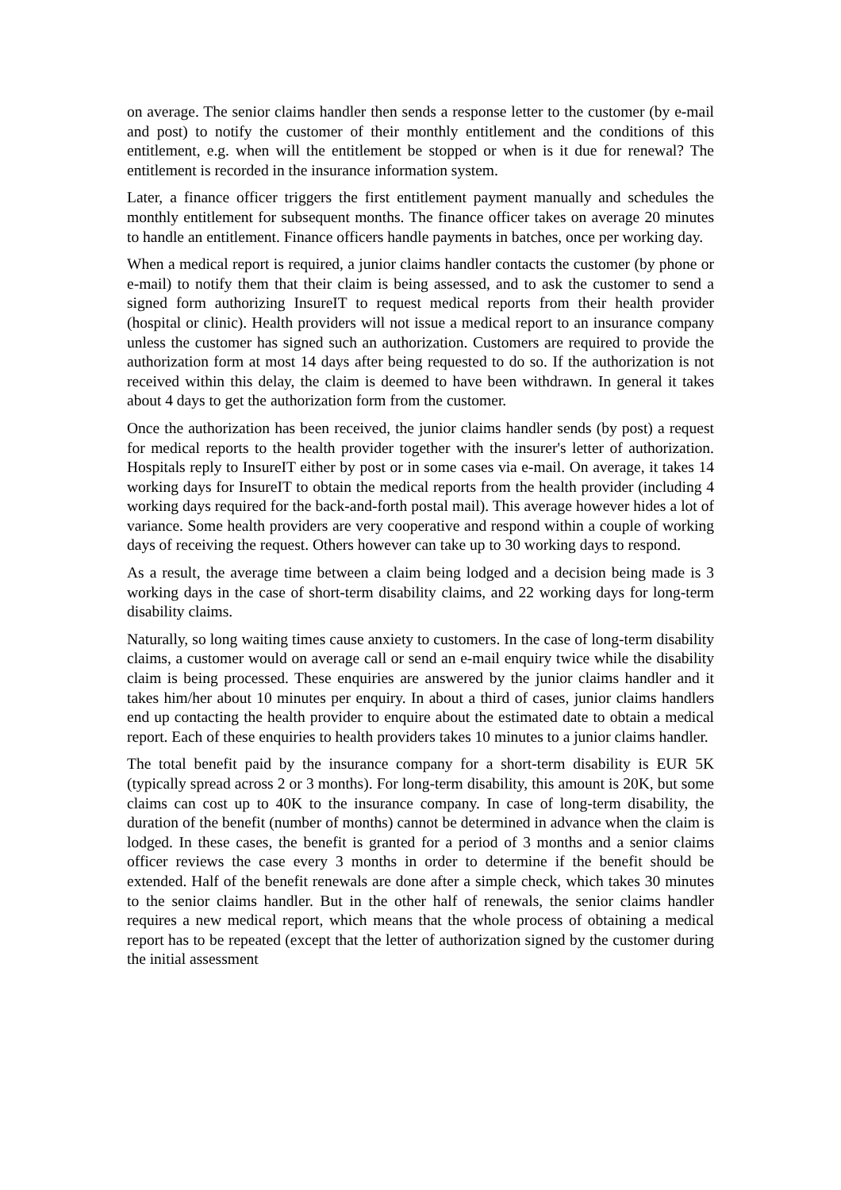on average. The senior claims handler then sends a response letter to the customer (by e-mail and post) to notify the customer of their monthly entitlement and the conditions of this entitlement, e.g. when will the entitlement be stopped or when is it due for renewal? The entitlement is recorded in the insurance information system.
Later, a finance officer triggers the first entitlement payment manually and schedules the monthly entitlement for subsequent months. The finance officer takes on average 20 minutes to handle an entitlement. Finance officers handle payments in batches, once per working day.
When a medical report is required, a junior claims handler contacts the customer (by phone or e-mail) to notify them that their claim is being assessed, and to ask the customer to send a signed form authorizing InsureIT to request medical reports from their health provider (hospital or clinic). Health providers will not issue a medical report to an insurance company unless the customer has signed such an authorization. Customers are required to provide the authorization form at most 14 days after being requested to do so. If the authorization is not received within this delay, the claim is deemed to have been withdrawn. In general it takes about 4 days to get the authorization form from the customer.
Once the authorization has been received, the junior claims handler sends (by post) a request for medical reports to the health provider together with the insurer's letter of authorization. Hospitals reply to InsureIT either by post or in some cases via e-mail. On average, it takes 14 working days for InsureIT to obtain the medical reports from the health provider (including 4 working days required for the back-and-forth postal mail). This average however hides a lot of variance. Some health providers are very cooperative and respond within a couple of working days of receiving the request. Others however can take up to 30 working days to respond.
As a result, the average time between a claim being lodged and a decision being made is 3 working days in the case of short-term disability claims, and 22 working days for long-term disability claims.
Naturally, so long waiting times cause anxiety to customers. In the case of long-term disability claims, a customer would on average call or send an e-mail enquiry twice while the disability claim is being processed. These enquiries are answered by the junior claims handler and it takes him/her about 10 minutes per enquiry. In about a third of cases, junior claims handlers end up contacting the health provider to enquire about the estimated date to obtain a medical report. Each of these enquiries to health providers takes 10 minutes to a junior claims handler.
The total benefit paid by the insurance company for a short-term disability is EUR 5K (typically spread across 2 or 3 months). For long-term disability, this amount is 20K, but some claims can cost up to 40K to the insurance company. In case of long-term disability, the duration of the benefit (number of months) cannot be determined in advance when the claim is lodged. In these cases, the benefit is granted for a period of 3 months and a senior claims officer reviews the case every 3 months in order to determine if the benefit should be extended. Half of the benefit renewals are done after a simple check, which takes 30 minutes to the senior claims handler. But in the other half of renewals, the senior claims handler requires a new medical report, which means that the whole process of obtaining a medical report has to be repeated (except that the letter of authorization signed by the customer during the initial assessment